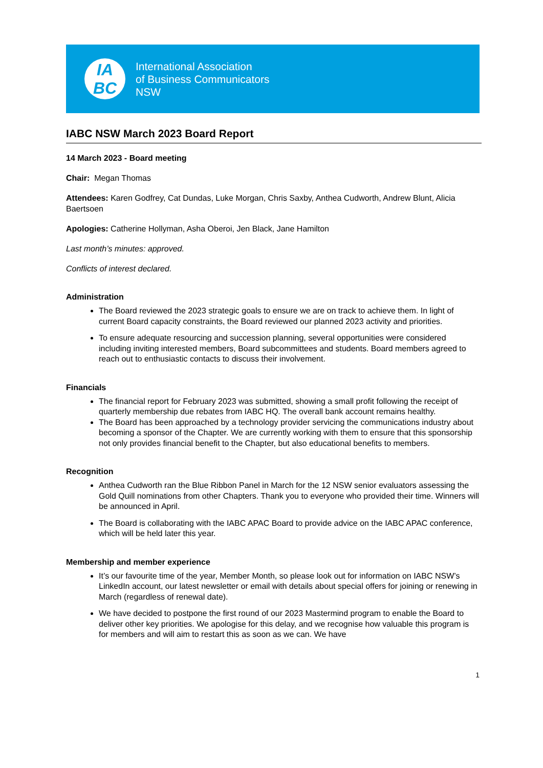IA
BC
International Association
of Business Communicators
NSW
IABC NSW March 2023 Board Report
14 March 2023 - Board meeting
Chair: Megan Thomas
Attendees: Karen Godfrey, Cat Dundas, Luke Morgan, Chris Saxby, Anthea Cudworth, Andrew Blunt, Alicia Baertsoen
Apologies: Catherine Hollyman, Asha Oberoi, Jen Black, Jane Hamilton
Last month’s minutes: approved.
Conflicts of interest declared.
Administration
The Board reviewed the 2023 strategic goals to ensure we are on track to achieve them. In light of current Board capacity constraints, the Board reviewed our planned 2023 activity and priorities.
To ensure adequate resourcing and succession planning, several opportunities were considered including inviting interested members, Board subcommittees and students. Board members agreed to reach out to enthusiastic contacts to discuss their involvement.
Financials
The financial report for February 2023 was submitted, showing a small profit following the receipt of quarterly membership due rebates from IABC HQ. The overall bank account remains healthy.
The Board has been approached by a technology provider servicing the communications industry about becoming a sponsor of the Chapter. We are currently working with them to ensure that this sponsorship not only provides financial benefit to the Chapter, but also educational benefits to members.
Recognition
Anthea Cudworth ran the Blue Ribbon Panel in March for the 12 NSW senior evaluators assessing the Gold Quill nominations from other Chapters. Thank you to everyone who provided their time. Winners will be announced in April.
The Board is collaborating with the IABC APAC Board to provide advice on the IABC APAC conference, which will be held later this year.
Membership and member experience
It’s our favourite time of the year, Member Month, so please look out for information on IABC NSW’s LinkedIn account, our latest newsletter or email with details about special offers for joining or renewing in March (regardless of renewal date).
We have decided to postpone the first round of our 2023 Mastermind program to enable the Board to deliver other key priorities. We apologise for this delay, and we recognise how valuable this program is for members and will aim to restart this as soon as we can. We have
1